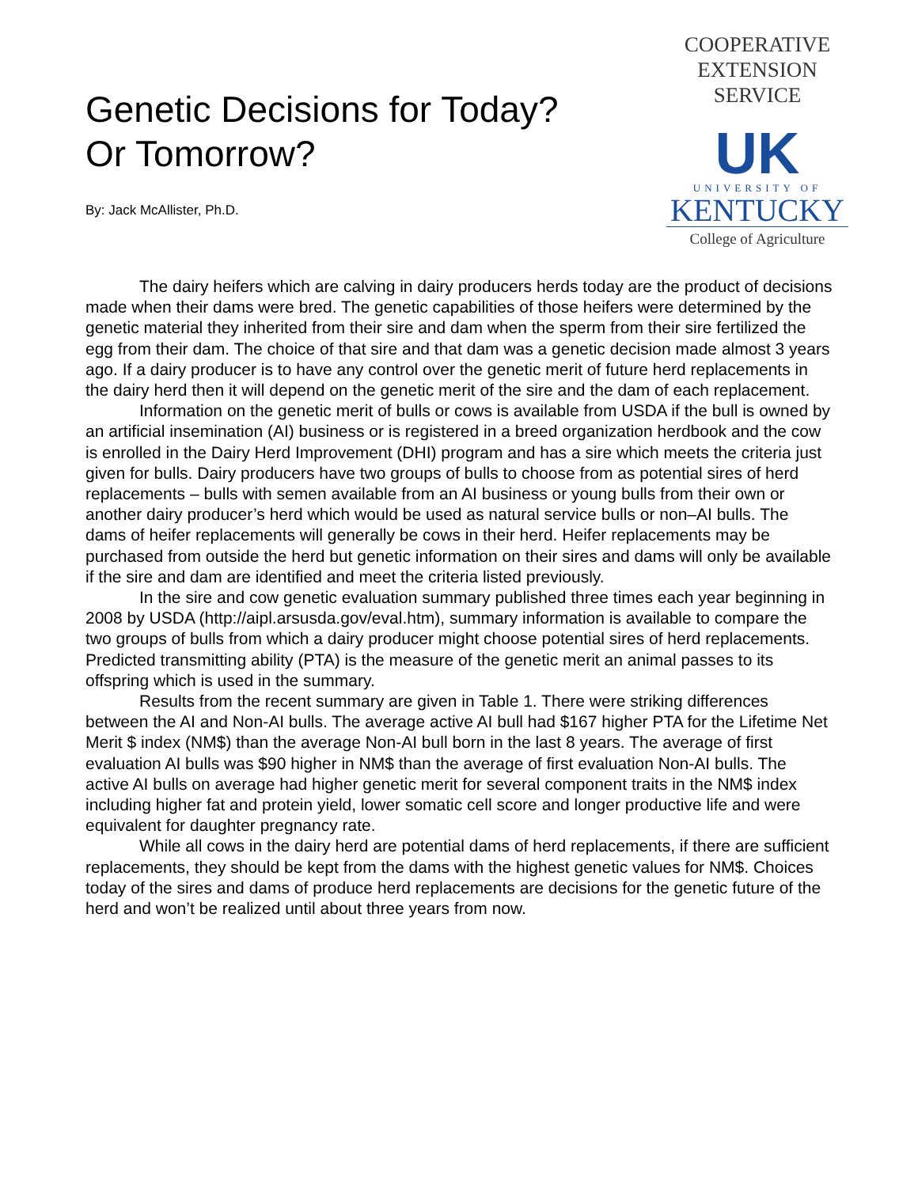Genetic Decisions for Today?
Or Tomorrow?
By: Jack McAllister, Ph.D.
COOPERATIVE
EXTENSION
SERVICE
UK
UNIVERSITY OF
KENTUCKY
College of Agriculture
The dairy heifers which are calving in dairy producers herds today are the product of decisions made when their dams were bred. The genetic capabilities of those heifers were determined by the genetic material they inherited from their sire and dam when the sperm from their sire fertilized the egg from their dam. The choice of that sire and that dam was a genetic decision made almost 3 years ago. If a dairy producer is to have any control over the genetic merit of future herd replacements in the dairy herd then it will depend on the genetic merit of the sire and the dam of each replacement.
Information on the genetic merit of bulls or cows is available from USDA if the bull is owned by an artificial insemination (AI) business or is registered in a breed organization herdbook and the cow is enrolled in the Dairy Herd Improvement (DHI) program and has a sire which meets the criteria just given for bulls. Dairy producers have two groups of bulls to choose from as potential sires of herd replacements – bulls with semen available from an AI business or young bulls from their own or another dairy producer’s herd which would be used as natural service bulls or non–AI bulls. The dams of heifer replacements will generally be cows in their herd. Heifer replacements may be purchased from outside the herd but genetic information on their sires and dams will only be available if the sire and dam are identified and meet the criteria listed previously.
In the sire and cow genetic evaluation summary published three times each year beginning in 2008 by USDA (http://aipl.arsusda.gov/eval.htm), summary information is available to compare the two groups of bulls from which a dairy producer might choose potential sires of herd replacements. Predicted transmitting ability (PTA) is the measure of the genetic merit an animal passes to its offspring which is used in the summary.
Results from the recent summary are given in Table 1. There were striking differences between the AI and Non-AI bulls. The average active AI bull had $167 higher PTA for the Lifetime Net Merit $ index (NM$) than the average Non-AI bull born in the last 8 years. The average of first evaluation AI bulls was $90 higher in NM$ than the average of first evaluation Non-AI bulls. The active AI bulls on average had higher genetic merit for several component traits in the NM$ index including higher fat and protein yield, lower somatic cell score and longer productive life and were equivalent for daughter pregnancy rate.
While all cows in the dairy herd are potential dams of herd replacements, if there are sufficient replacements, they should be kept from the dams with the highest genetic values for NM$. Choices today of the sires and dams of produce herd replacements are decisions for the genetic future of the herd and won’t be realized until about three years from now.